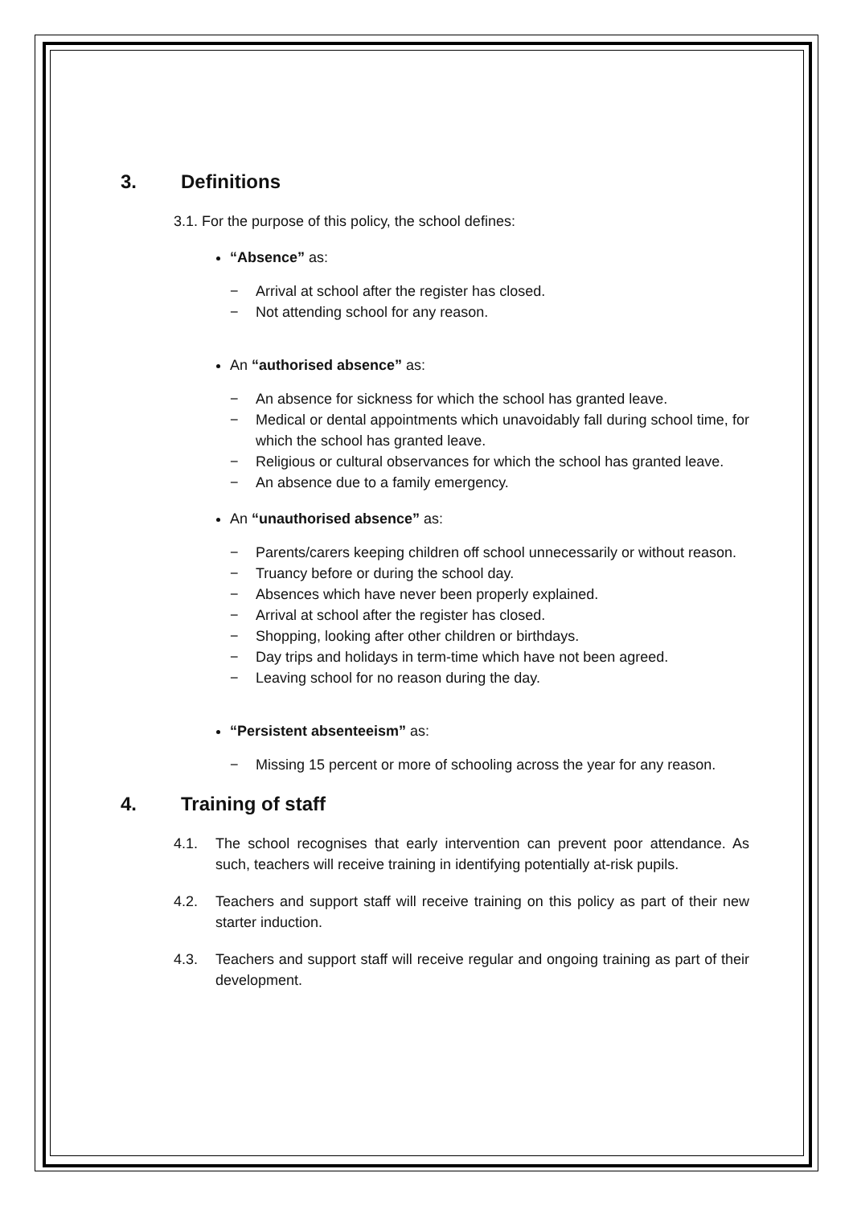3. Definitions
3.1. For the purpose of this policy, the school defines:
“Absence” as:
− Arrival at school after the register has closed.
− Not attending school for any reason.
An “authorised absence” as:
− An absence for sickness for which the school has granted leave.
− Medical or dental appointments which unavoidably fall during school time, for which the school has granted leave.
− Religious or cultural observances for which the school has granted leave.
− An absence due to a family emergency.
An “unauthorised absence” as:
− Parents/carers keeping children off school unnecessarily or without reason.
− Truancy before or during the school day.
− Absences which have never been properly explained.
− Arrival at school after the register has closed.
− Shopping, looking after other children or birthdays.
− Day trips and holidays in term-time which have not been agreed.
− Leaving school for no reason during the day.
“Persistent absenteeism” as:
− Missing 15 percent or more of schooling across the year for any reason.
4. Training of staff
4.1. The school recognises that early intervention can prevent poor attendance. As such, teachers will receive training in identifying potentially at-risk pupils.
4.2. Teachers and support staff will receive training on this policy as part of their new starter induction.
4.3. Teachers and support staff will receive regular and ongoing training as part of their development.